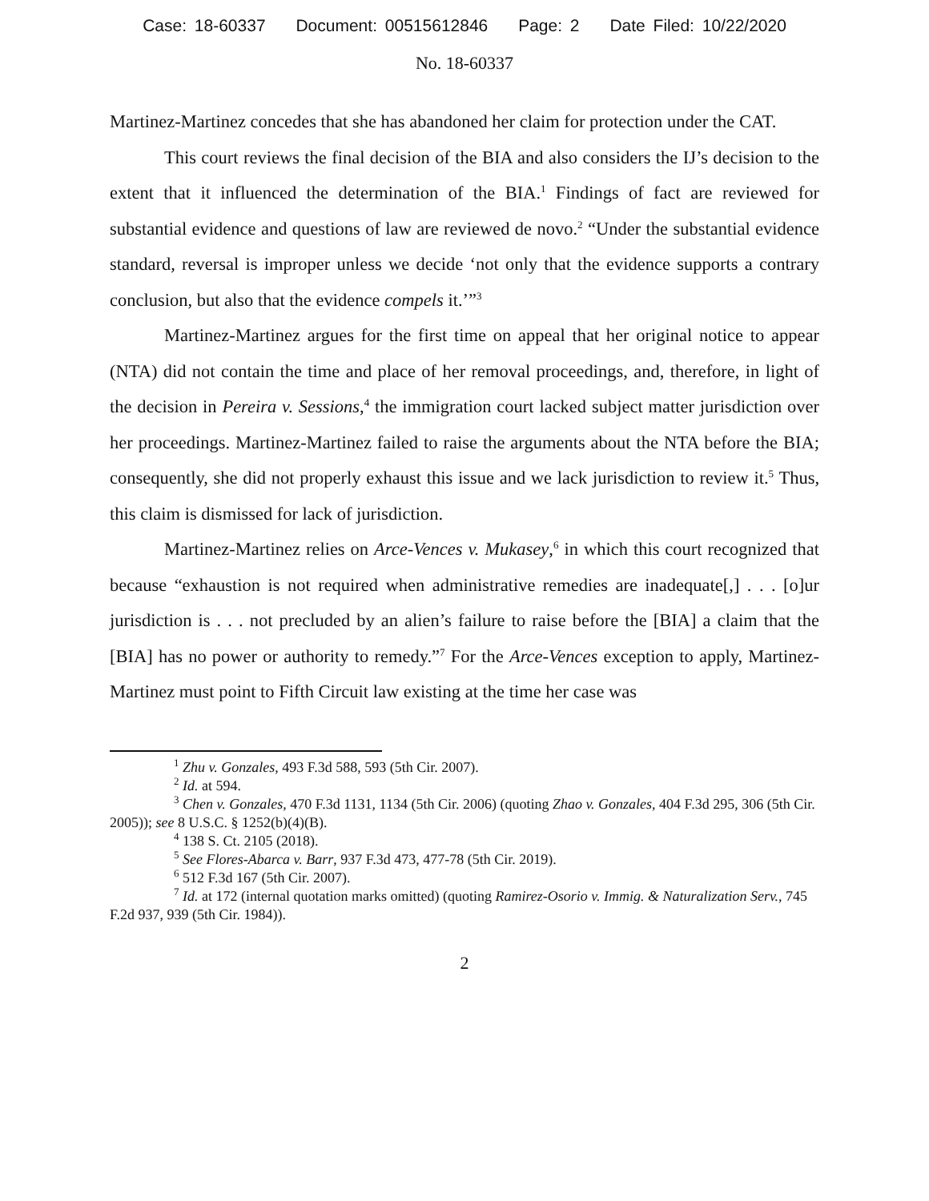Case: 18-60337 Document: 00515612846 Page: 2 Date Filed: 10/22/2020
No. 18-60337
Martinez-Martinez concedes that she has abandoned her claim for protection under the CAT.
This court reviews the final decision of the BIA and also considers the IJ’s decision to the extent that it influenced the determination of the BIA.<sup>1</sup> Findings of fact are reviewed for substantial evidence and questions of law are reviewed de novo.<sup>2</sup> “Under the substantial evidence standard, reversal is improper unless we decide ‘not only that the evidence supports a contrary conclusion, but also that the evidence compels it.’”<sup>3</sup>
Martinez-Martinez argues for the first time on appeal that her original notice to appear (NTA) did not contain the time and place of her removal proceedings, and, therefore, in light of the decision in Pereira v. Sessions,<sup>4</sup> the immigration court lacked subject matter jurisdiction over her proceedings. Martinez-Martinez failed to raise the arguments about the NTA before the BIA; consequently, she did not properly exhaust this issue and we lack jurisdiction to review it.<sup>5</sup> Thus, this claim is dismissed for lack of jurisdiction.
Martinez-Martinez relies on Arce-Vences v. Mukasey,<sup>6</sup> in which this court recognized that because “exhaustion is not required when administrative remedies are inadequate[,] . . . [o]ur jurisdiction is . . . not precluded by an alien’s failure to raise before the [BIA] a claim that the [BIA] has no power or authority to remedy.”<sup>7</sup> For the Arce-Vences exception to apply, Martinez-Martinez must point to Fifth Circuit law existing at the time her case was
<sup>1</sup> Zhu v. Gonzales, 493 F.3d 588, 593 (5th Cir. 2007).
<sup>2</sup> Id. at 594.
<sup>3</sup> Chen v. Gonzales, 470 F.3d 1131, 1134 (5th Cir. 2006) (quoting Zhao v. Gonzales, 404 F.3d 295, 306 (5th Cir. 2005)); see 8 U.S.C. § 1252(b)(4)(B).
<sup>4</sup> 138 S. Ct. 2105 (2018).
<sup>5</sup> See Flores-Abarca v. Barr, 937 F.3d 473, 477-78 (5th Cir. 2019).
<sup>6</sup> 512 F.3d 167 (5th Cir. 2007).
<sup>7</sup> Id. at 172 (internal quotation marks omitted) (quoting Ramirez-Osorio v. Immig. & Naturalization Serv., 745 F.2d 937, 939 (5th Cir. 1984)).
2